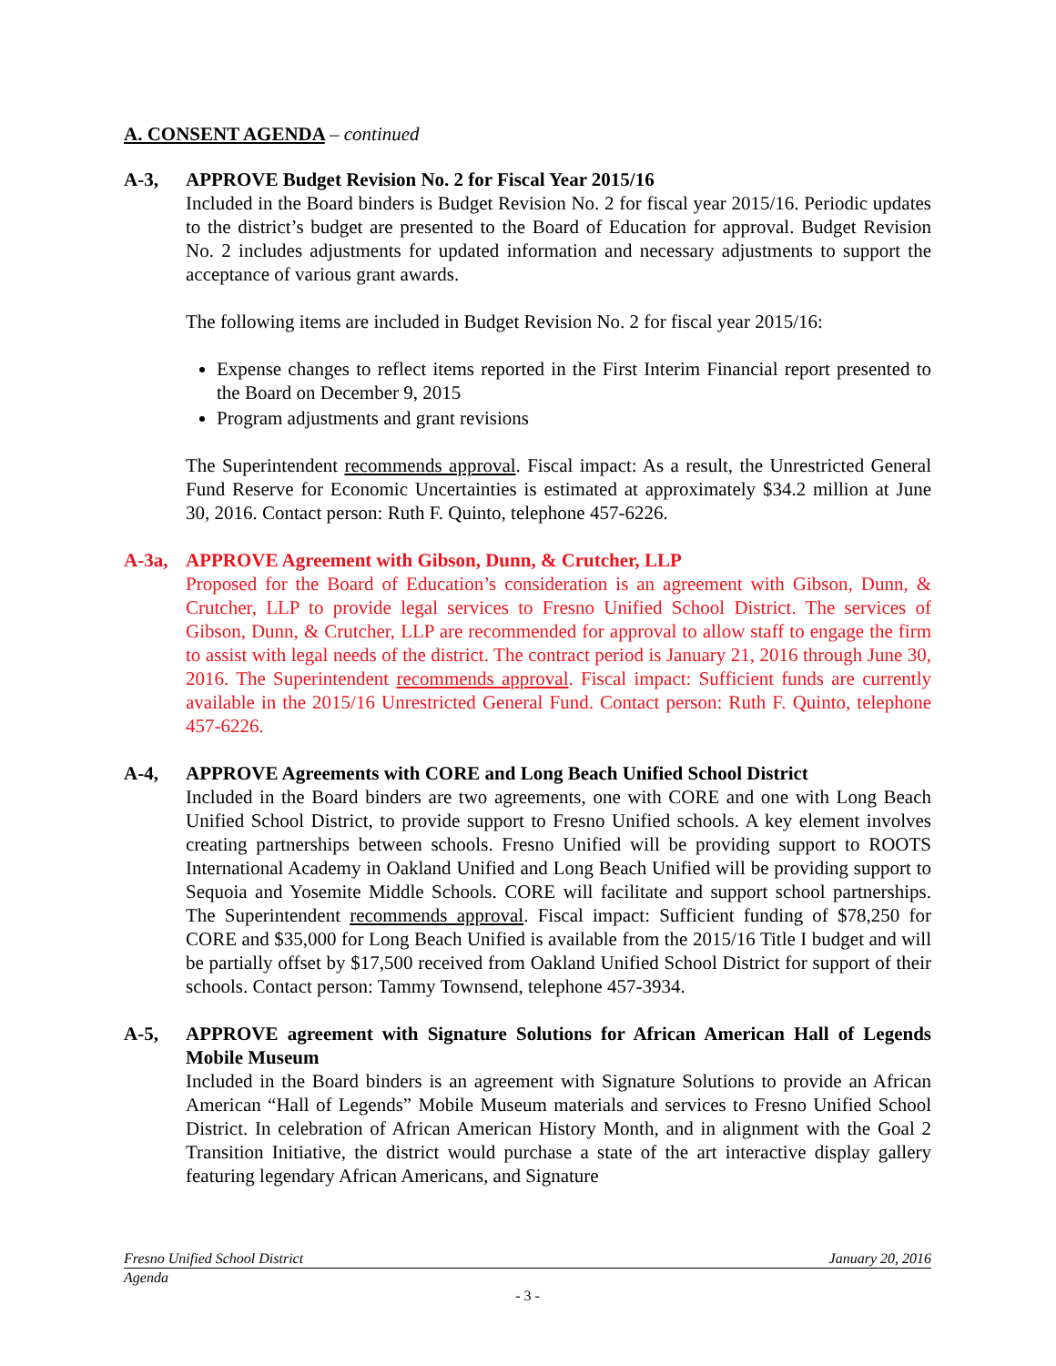A. CONSENT AGENDA – continued
A-3, APPROVE Budget Revision No. 2 for Fiscal Year 2015/16
Included in the Board binders is Budget Revision No. 2 for fiscal year 2015/16. Periodic updates to the district’s budget are presented to the Board of Education for approval. Budget Revision No. 2 includes adjustments for updated information and necessary adjustments to support the acceptance of various grant awards.
The following items are included in Budget Revision No. 2 for fiscal year 2015/16:
Expense changes to reflect items reported in the First Interim Financial report presented to the Board on December 9, 2015
Program adjustments and grant revisions
The Superintendent recommends approval. Fiscal impact: As a result, the Unrestricted General Fund Reserve for Economic Uncertainties is estimated at approximately $34.2 million at June 30, 2016. Contact person: Ruth F. Quinto, telephone 457-6226.
A-3a, APPROVE Agreement with Gibson, Dunn, & Crutcher, LLP
Proposed for the Board of Education’s consideration is an agreement with Gibson, Dunn, & Crutcher, LLP to provide legal services to Fresno Unified School District. The services of Gibson, Dunn, & Crutcher, LLP are recommended for approval to allow staff to engage the firm to assist with legal needs of the district. The contract period is January 21, 2016 through June 30, 2016. The Superintendent recommends approval. Fiscal impact: Sufficient funds are currently available in the 2015/16 Unrestricted General Fund. Contact person: Ruth F. Quinto, telephone 457-6226.
A-4, APPROVE Agreements with CORE and Long Beach Unified School District
Included in the Board binders are two agreements, one with CORE and one with Long Beach Unified School District, to provide support to Fresno Unified schools. A key element involves creating partnerships between schools. Fresno Unified will be providing support to ROOTS International Academy in Oakland Unified and Long Beach Unified will be providing support to Sequoia and Yosemite Middle Schools. CORE will facilitate and support school partnerships. The Superintendent recommends approval. Fiscal impact: Sufficient funding of $78,250 for CORE and $35,000 for Long Beach Unified is available from the 2015/16 Title I budget and will be partially offset by $17,500 received from Oakland Unified School District for support of their schools. Contact person: Tammy Townsend, telephone 457-3934.
A-5, APPROVE agreement with Signature Solutions for African American Hall of Legends Mobile Museum
Included in the Board binders is an agreement with Signature Solutions to provide an African American “Hall of Legends” Mobile Museum materials and services to Fresno Unified School District. In celebration of African American History Month, and in alignment with the Goal 2 Transition Initiative, the district would purchase a state of the art interactive display gallery featuring legendary African Americans, and Signature
Fresno Unified School District January 20, 2016
Agenda
- 3 -